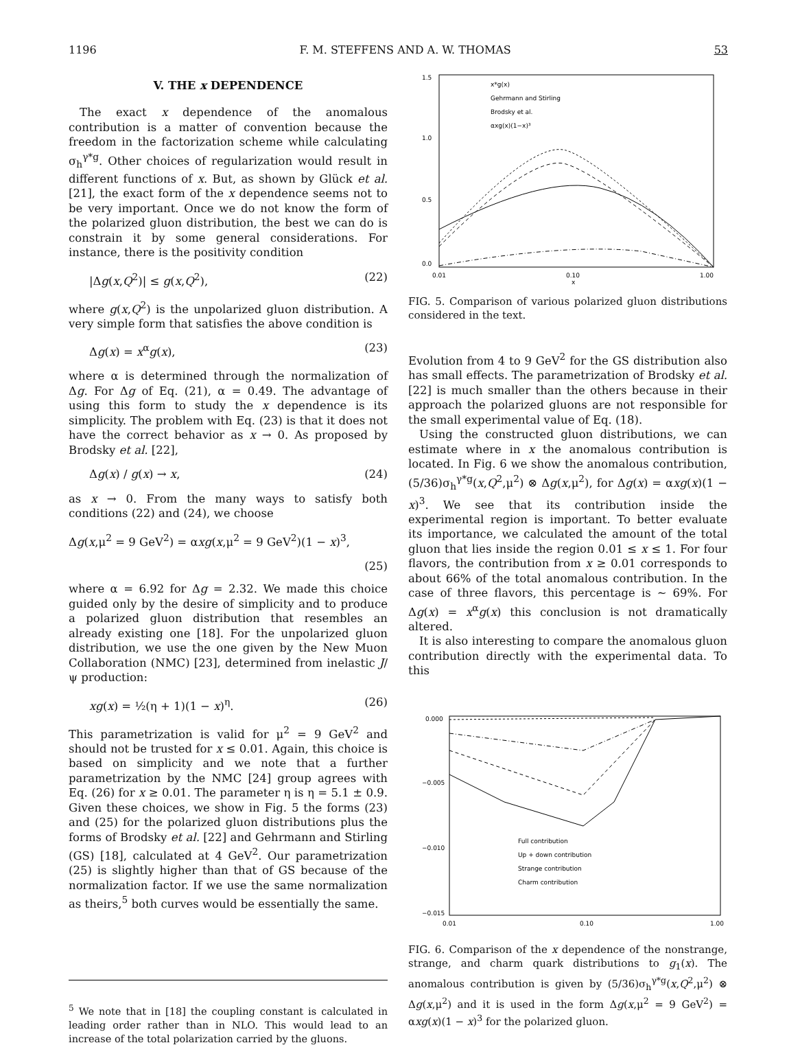1196 F. M. STEFFENS AND A. W. THOMAS 53
V. THE x DEPENDENCE
The exact x dependence of the anomalous contribution is a matter of convention because the freedom in the factorization scheme while calculating σ<sub>h</sub><sup>γ*g</sup>. Other choices of regularization would result in different functions of x. But, as shown by Glück et al. [21], the exact form of the x dependence seems not to be very important. Once we do not know the form of the polarized gluon distribution, the best we can do is constrain it by some general considerations. For instance, there is the positivity condition
|Δg(x,Q<sup>2</sup>)| ≤ g(x,Q<sup>2</sup>), (22)
where g(x,Q<sup>2</sup>) is the unpolarized gluon distribution. A very simple form that satisfies the above condition is
Δg(x) = x<sup>α</sup>g(x), (23)
where α is determined through the normalization of Δg. For Δg of Eq. (21), α = 0.49. The advantage of using this form to study the x dependence is its simplicity. The problem with Eq. (23) is that it does not have the correct behavior as x → 0. As proposed by Brodsky et al. [22],
Δg(x) / g(x) → x, (24)
as x → 0. From the many ways to satisfy both conditions (22) and (24), we choose
Δg(x,μ<sup>2</sup> = 9 GeV<sup>2</sup>) = αxg(x,μ<sup>2</sup> = 9 GeV<sup>2</sup>)(1 − x)<sup>3</sup>,
(25)
where α = 6.92 for Δg = 2.32. We made this choice guided only by the desire of simplicity and to produce a polarized gluon distribution that resembles an already existing one [18]. For the unpolarized gluon distribution, we use the one given by the New Muon Collaboration (NMC) [23], determined from inelastic J/ψ production:
xg(x) = ½(η + 1)(1 − x)<sup>η</sup>. (26)
This parametrization is valid for μ<sup>2</sup> = 9 GeV<sup>2</sup> and should not be trusted for x ≤ 0.01. Again, this choice is based on simplicity and we note that a further parametrization by the NMC [24] group agrees with Eq. (26) for x ≥ 0.01. The parameter η is η = 5.1 ± 0.9. Given these choices, we show in Fig. 5 the forms (23) and (25) for the polarized gluon distributions plus the forms of Brodsky et al. [22] and Gehrmann and Stirling (GS) [18], calculated at 4 GeV<sup>2</sup>. Our parametrization (25) is slightly higher than that of GS because of the normalization factor. If we use the same normalization as theirs,<sup>5</sup> both curves would be essentially the same.
<sup>5</sup> We note that in [18] the coupling constant is calculated in leading order rather than in NLO. This would lead to an increase of the total polarization carried by the gluons.
1.5
1.0
0.5
0.0
0.01
0.10
1.00
x
x*g(x)
Gehrmann and Stirling
Brodsky et al.
αxg(x)(1−x)³
FIG. 5. Comparison of various polarized gluon distributions considered in the text.
Evolution from 4 to 9 GeV<sup>2</sup> for the GS distribution also has small effects. The parametrization of Brodsky et al. [22] is much smaller than the others because in their approach the polarized gluons are not responsible for the small experimental value of Eq. (18).
Using the constructed gluon distributions, we can estimate where in x the anomalous contribution is located. In Fig. 6 we show the anomalous contribution, (5/36)σ<sub>h</sub><sup>γ*g</sup>(x,Q<sup>2</sup>,μ<sup>2</sup>) ⊗ Δg(x,μ<sup>2</sup>), for Δg(x) = αxg(x)(1 − x)<sup>3</sup>. We see that its contribution inside the experimental region is important. To better evaluate its importance, we calculated the amount of the total gluon that lies inside the region 0.01 ≤ x ≤ 1. For four flavors, the contribution from x ≥ 0.01 corresponds to about 66% of the total anomalous contribution. In the case of three flavors, this percentage is ∼ 69%. For Δg(x) = x<sup>α</sup>g(x) this conclusion is not dramatically altered.
It is also interesting to compare the anomalous gluon contribution directly with the experimental data. To this
0.000
−0.005
−0.010
−0.015
0.01
0.10
1.00
Full contribution
Up + down contribution
Strange contribution
Charm contribution
FIG. 6. Comparison of the x dependence of the nonstrange, strange, and charm quark distributions to g<sub>1</sub>(x). The anomalous contribution is given by (5/36)σ<sub>h</sub><sup>γ*g</sup>(x,Q<sup>2</sup>,μ<sup>2</sup>) ⊗ Δg(x,μ<sup>2</sup>) and it is used in the form Δg(x,μ<sup>2</sup> = 9 GeV<sup>2</sup>) = αxg(x)(1 − x)<sup>3</sup> for the polarized gluon.